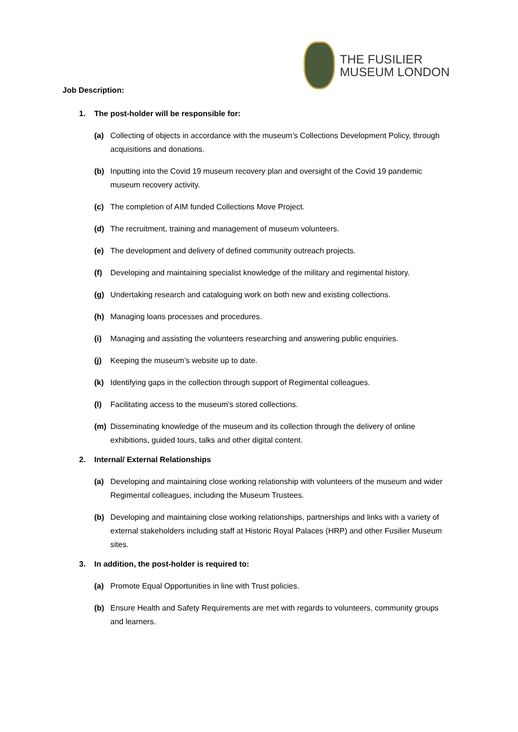THE FUSILIER
MUSEUM LONDON
Job Description:
1. The post-holder will be responsible for:
(a) Collecting of objects in accordance with the museum’s Collections Development Policy, through acquisitions and donations.
(b) Inputting into the Covid 19 museum recovery plan and oversight of the Covid 19 pandemic museum recovery activity.
(c) The completion of AIM funded Collections Move Project.
(d) The recruitment, training and management of museum volunteers.
(e) The development and delivery of defined community outreach projects.
(f) Developing and maintaining specialist knowledge of the military and regimental history.
(g) Undertaking research and cataloguing work on both new and existing collections.
(h) Managing loans processes and procedures.
(i) Managing and assisting the volunteers researching and answering public enquiries.
(j) Keeping the museum’s website up to date.
(k) Identifying gaps in the collection through support of Regimental colleagues.
(l) Facilitating access to the museum's stored collections.
(m) Disseminating knowledge of the museum and its collection through the delivery of online exhibitions, guided tours, talks and other digital content.
2. Internal/ External Relationships
(a) Developing and maintaining close working relationship with volunteers of the museum and wider Regimental colleagues, including the Museum Trustees.
(b) Developing and maintaining close working relationships, partnerships and links with a variety of external stakeholders including staff at Historic Royal Palaces (HRP) and other Fusilier Museum sites.
3. In addition, the post-holder is required to:
(a) Promote Equal Opportunities in line with Trust policies.
(b) Ensure Health and Safety Requirements are met with regards to volunteers, community groups and learners.